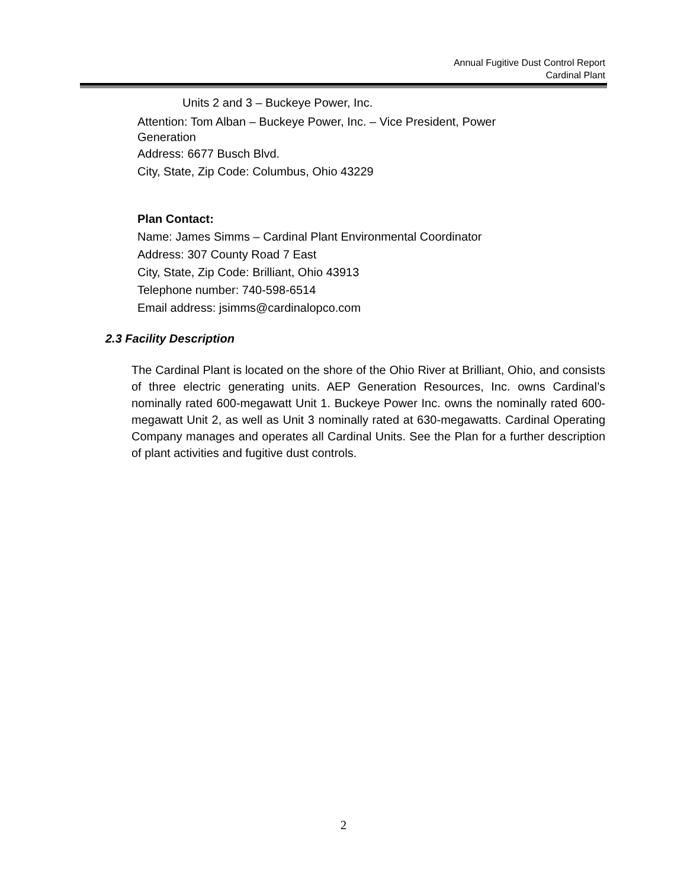Annual Fugitive Dust Control Report
Cardinal Plant
Units 2 and 3 – Buckeye Power, Inc.
Attention: Tom Alban – Buckeye Power, Inc. – Vice President, Power
Generation
Address: 6677 Busch Blvd.
City, State, Zip Code: Columbus, Ohio 43229
Plan Contact:
Name: James Simms – Cardinal Plant Environmental Coordinator
Address: 307 County Road 7 East
City, State, Zip Code: Brilliant, Ohio 43913
Telephone number: 740-598-6514
Email address: jsimms@cardinalopco.com
2.3 Facility Description
The Cardinal Plant is located on the shore of the Ohio River at Brilliant, Ohio, and consists of three electric generating units. AEP Generation Resources, Inc. owns Cardinal’s nominally rated 600-megawatt Unit 1. Buckeye Power Inc. owns the nominally rated 600-megawatt Unit 2, as well as Unit 3 nominally rated at 630-megawatts. Cardinal Operating Company manages and operates all Cardinal Units. See the Plan for a further description of plant activities and fugitive dust controls.
2